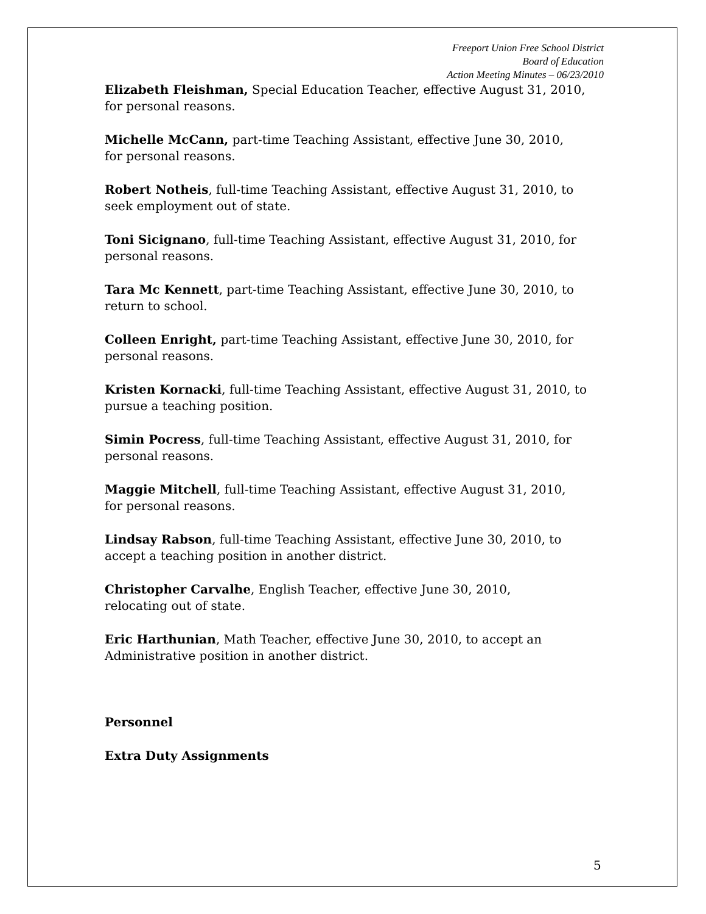Freeport Union Free School District
Board of Education
Action Meeting Minutes – 06/23/2010
Elizabeth Fleishman, Special Education Teacher, effective August 31, 2010, for personal reasons.
Michelle McCann, part-time Teaching Assistant, effective June 30, 2010,
for personal reasons.
Robert Notheis, full-time Teaching Assistant, effective August 31, 2010, to seek employment out of state.
Toni Sicignano, full-time Teaching Assistant, effective August 31, 2010, for personal reasons.
Tara Mc Kennett, part-time Teaching Assistant, effective June 30, 2010, to return to school.
Colleen Enright, part-time Teaching Assistant, effective June 30, 2010, for personal reasons.
Kristen Kornacki, full-time Teaching Assistant, effective August 31, 2010, to pursue a teaching position.
Simin Pocress, full-time Teaching Assistant, effective August 31, 2010, for personal reasons.
Maggie Mitchell, full-time Teaching Assistant, effective August 31, 2010,
for personal reasons.
Lindsay Rabson, full-time Teaching Assistant, effective June 30, 2010, to accept a teaching position in another district.
Christopher Carvalhe, English Teacher, effective June 30, 2010,
relocating out of state.
Eric Harthunian, Math Teacher, effective June 30, 2010, to accept an Administrative position in another district.
Personnel
Extra Duty Assignments
5